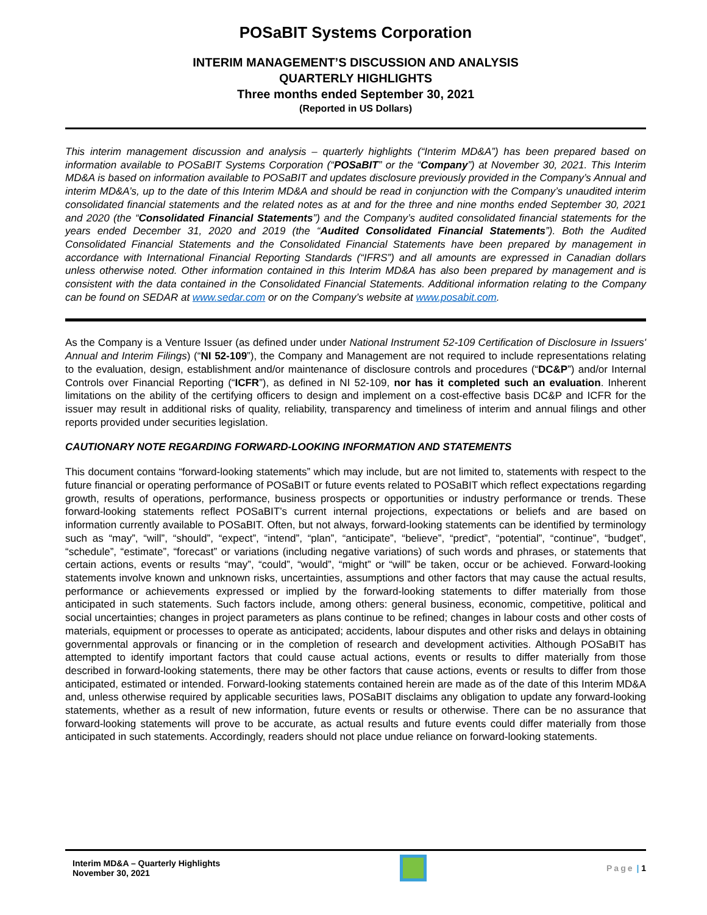POSaBIT Systems Corporation
INTERIM MANAGEMENT’S DISCUSSION AND ANALYSIS
QUARTERLY HIGHLIGHTS
Three months ended September 30, 2021
(Reported in US Dollars)
This interim management discussion and analysis – quarterly highlights (“Interim MD&A”) has been prepared based on information available to POSaBIT Systems Corporation (“POSaBIT” or the “Company”) at November 30, 2021. This Interim MD&A is based on information available to POSaBIT and updates disclosure previously provided in the Company’s Annual and interim MD&A’s, up to the date of this Interim MD&A and should be read in conjunction with the Company’s unaudited interim consolidated financial statements and the related notes as at and for the three and nine months ended September 30, 2021 and 2020 (the “Consolidated Financial Statements”) and the Company’s audited consolidated financial statements for the years ended December 31, 2020 and 2019 (the “Audited Consolidated Financial Statements”). Both the Audited Consolidated Financial Statements and the Consolidated Financial Statements have been prepared by management in accordance with International Financial Reporting Standards (“IFRS”) and all amounts are expressed in Canadian dollars unless otherwise noted. Other information contained in this Interim MD&A has also been prepared by management and is consistent with the data contained in the Consolidated Financial Statements. Additional information relating to the Company can be found on SEDAR at www.sedar.com or on the Company’s website at www.posabit.com.
As the Company is a Venture Issuer (as defined under under National Instrument 52-109 Certification of Disclosure in Issuers' Annual and Interim Filings) (“NI 52-109”), the Company and Management are not required to include representations relating to the evaluation, design, establishment and/or maintenance of disclosure controls and procedures (“DC&P”) and/or Internal Controls over Financial Reporting (“ICFR”), as defined in NI 52-109, nor has it completed such an evaluation. Inherent limitations on the ability of the certifying officers to design and implement on a cost-effective basis DC&P and ICFR for the issuer may result in additional risks of quality, reliability, transparency and timeliness of interim and annual filings and other reports provided under securities legislation.
CAUTIONARY NOTE REGARDING FORWARD-LOOKING INFORMATION AND STATEMENTS
This document contains “forward-looking statements” which may include, but are not limited to, statements with respect to the future financial or operating performance of POSaBIT or future events related to POSaBIT which reflect expectations regarding growth, results of operations, performance, business prospects or opportunities or industry performance or trends. These forward-looking statements reflect POSaBIT’s current internal projections, expectations or beliefs and are based on information currently available to POSaBIT. Often, but not always, forward-looking statements can be identified by terminology such as “may”, “will”, “should”, “expect”, “intend”, “plan”, “anticipate”, “believe”, “predict”, “potential”, “continue”, “budget”, “schedule”, “estimate”, “forecast” or variations (including negative variations) of such words and phrases, or statements that certain actions, events or results “may”, “could”, “would”, “might” or “will” be taken, occur or be achieved. Forward-looking statements involve known and unknown risks, uncertainties, assumptions and other factors that may cause the actual results, performance or achievements expressed or implied by the forward-looking statements to differ materially from those anticipated in such statements. Such factors include, among others: general business, economic, competitive, political and social uncertainties; changes in project parameters as plans continue to be refined; changes in labour costs and other costs of materials, equipment or processes to operate as anticipated; accidents, labour disputes and other risks and delays in obtaining governmental approvals or financing or in the completion of research and development activities. Although POSaBIT has attempted to identify important factors that could cause actual actions, events or results to differ materially from those described in forward-looking statements, there may be other factors that cause actions, events or results to differ from those anticipated, estimated or intended. Forward-looking statements contained herein are made as of the date of this Interim MD&A and, unless otherwise required by applicable securities laws, POSaBIT disclaims any obligation to update any forward-looking statements, whether as a result of new information, future events or results or otherwise. There can be no assurance that forward-looking statements will prove to be accurate, as actual results and future events could differ materially from those anticipated in such statements. Accordingly, readers should not place undue reliance on forward-looking statements.
Interim MD&A – Quarterly Highlights
November 30, 2021
Page | 1